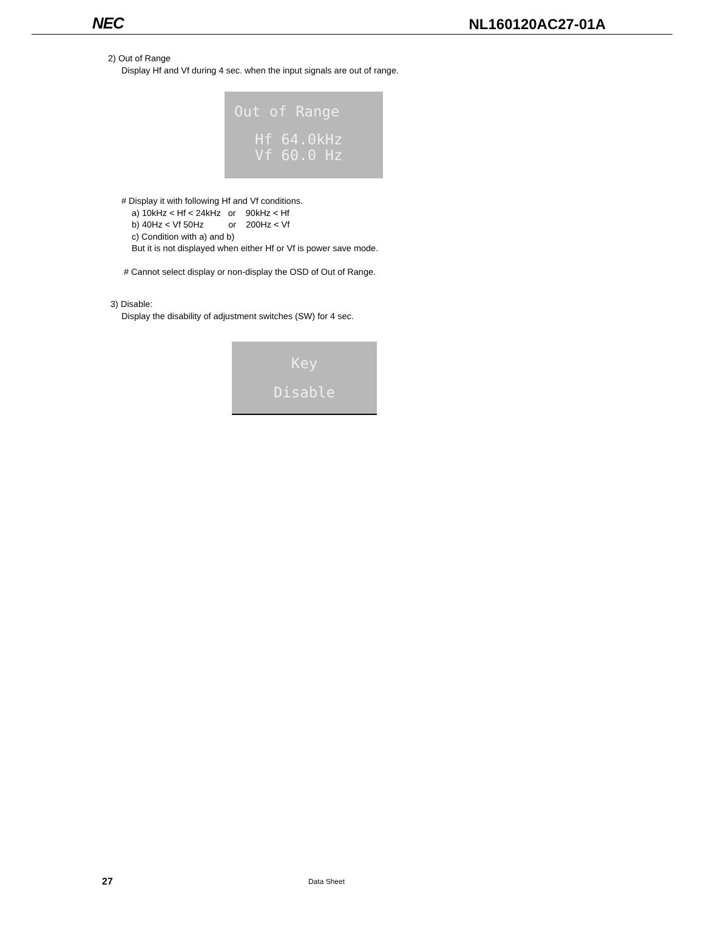NEC NL160120AC27-01A
2) Out of Range
Display Hf and Vf during 4 sec. when the input signals are out of range.
Out of Range
Hf 64.0kHz
Vf 60.0 Hz
# Display it with following Hf and Vf conditions.
a) 10kHz < Hf < 24kHz or 90kHz < Hf
b) 40Hz < Vf 50Hz or 200Hz < Vf
c) Condition with a) and b)
But it is not displayed when either Hf or Vf is power save mode.
# Cannot select display or non-display the OSD of Out of Range.
3) Disable:
Display the disability of adjustment switches (SW) for 4 sec.
Key
Disable
27 Data Sheet